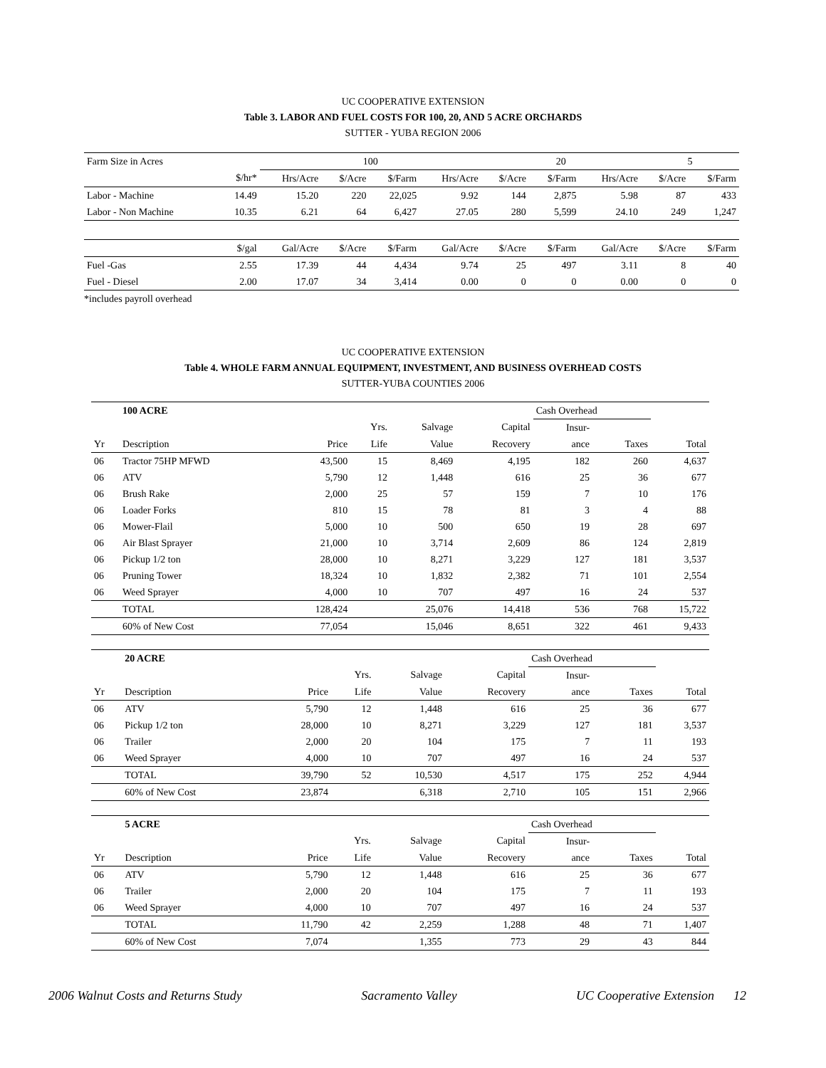UC COOPERATIVE EXTENSION
Table 3. LABOR AND FUEL COSTS FOR 100, 20, AND 5 ACRE ORCHARDS
SUTTER - YUBA REGION 2006
| Farm Size in Acres | | 100 | | | | 20 | | | 5 | |
| | $/hr* | Hrs/Acre | $/Acre | $/Farm | Hrs/Acre | $/Acre | $/Farm | Hrs/Acre | $/Acre | $/Farm |
| Labor - Machine | 14.49 | 15.20 | 220 | 22,025 | 9.92 | 144 | 2,875 | 5.98 | 87 | 433 |
| Labor - Non Machine | 10.35 | 6.21 | 64 | 6,427 | 27.05 | 280 | 5,599 | 24.10 | 249 | 1,247 |
| | $/gal | Gal/Acre | $/Acre | $/Farm | Gal/Acre | $/Acre | $/Farm | Gal/Acre | $/Acre | $/Farm |
| Fuel -Gas | 2.55 | 17.39 | 44 | 4,434 | 9.74 | 25 | 497 | 3.11 | 8 | 40 |
| Fuel - Diesel | 2.00 | 17.07 | 34 | 3,414 | 0.00 | 0 | 0 | 0.00 | 0 | 0 |
*includes payroll overhead
UC COOPERATIVE EXTENSION
Table 4. WHOLE FARM ANNUAL EQUIPMENT, INVESTMENT, AND BUSINESS OVERHEAD COSTS
SUTTER-YUBA COUNTIES 2006
| | 100 ACRE | | | | | Cash Overhead | | |
| | | | Yrs. | Salvage | Capital | Insur- | | |
| Yr | Description | Price | Life | Value | Recovery | ance | Taxes | Total |
| 06 | Tractor 75HP MFWD | 43,500 | 15 | 8,469 | 4,195 | 182 | 260 | 4,637 |
| 06 | ATV | 5,790 | 12 | 1,448 | 616 | 25 | 36 | 677 |
| 06 | Brush Rake | 2,000 | 25 | 57 | 159 | 7 | 10 | 176 |
| 06 | Loader Forks | 810 | 15 | 78 | 81 | 3 | 4 | 88 |
| 06 | Mower-Flail | 5,000 | 10 | 500 | 650 | 19 | 28 | 697 |
| 06 | Air Blast Sprayer | 21,000 | 10 | 3,714 | 2,609 | 86 | 124 | 2,819 |
| 06 | Pickup 1/2 ton | 28,000 | 10 | 8,271 | 3,229 | 127 | 181 | 3,537 |
| 06 | Pruning Tower | 18,324 | 10 | 1,832 | 2,382 | 71 | 101 | 2,554 |
| 06 | Weed Sprayer | 4,000 | 10 | 707 | 497 | 16 | 24 | 537 |
| | TOTAL | 128,424 | | 25,076 | 14,418 | 536 | 768 | 15,722 |
| | 60% of New Cost | 77,054 | | 15,046 | 8,651 | 322 | 461 | 9,433 |
| | 20 ACRE | | | | | Cash Overhead | | |
| | | | Yrs. | Salvage | Capital | Insur- | | |
| Yr | Description | Price | Life | Value | Recovery | ance | Taxes | Total |
| 06 | ATV | 5,790 | 12 | 1,448 | 616 | 25 | 36 | 677 |
| 06 | Pickup 1/2 ton | 28,000 | 10 | 8,271 | 3,229 | 127 | 181 | 3,537 |
| 06 | Trailer | 2,000 | 20 | 104 | 175 | 7 | 11 | 193 |
| 06 | Weed Sprayer | 4,000 | 10 | 707 | 497 | 16 | 24 | 537 |
| | TOTAL | 39,790 | 52 | 10,530 | 4,517 | 175 | 252 | 4,944 |
| | 60% of New Cost | 23,874 | | 6,318 | 2,710 | 105 | 151 | 2,966 |
| | 5 ACRE | | | | | Cash Overhead | | |
| | | | Yrs. | Salvage | Capital | Insur- | | |
| Yr | Description | Price | Life | Value | Recovery | ance | Taxes | Total |
| 06 | ATV | 5,790 | 12 | 1,448 | 616 | 25 | 36 | 677 |
| 06 | Trailer | 2,000 | 20 | 104 | 175 | 7 | 11 | 193 |
| 06 | Weed Sprayer | 4,000 | 10 | 707 | 497 | 16 | 24 | 537 |
| | TOTAL | 11,790 | 42 | 2,259 | 1,288 | 48 | 71 | 1,407 |
| | 60% of New Cost | 7,074 | | 1,355 | 773 | 29 | 43 | 844 |
2006 Walnut Costs and Returns Study Sacramento Valley UC Cooperative Extension 12